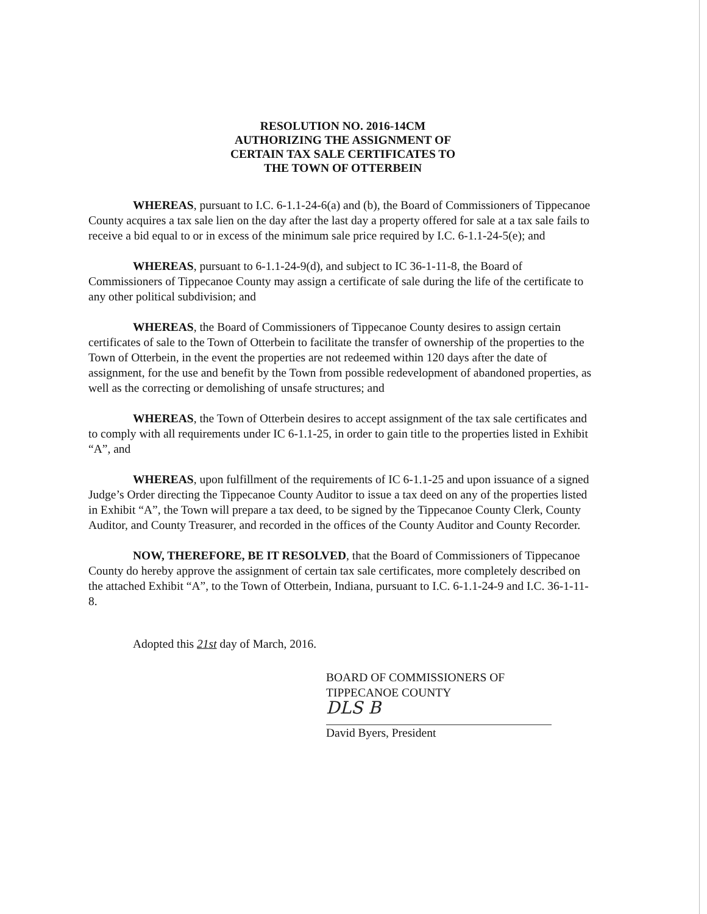RESOLUTION NO. 2016-14CM
AUTHORIZING THE ASSIGNMENT OF
CERTAIN TAX SALE CERTIFICATES TO
THE TOWN OF OTTERBEIN
WHEREAS, pursuant to I.C. 6-1.1-24-6(a) and (b), the Board of Commissioners of Tippecanoe County acquires a tax sale lien on the day after the last day a property offered for sale at a tax sale fails to receive a bid equal to or in excess of the minimum sale price required by I.C. 6-1.1-24-5(e); and
WHEREAS, pursuant to 6-1.1-24-9(d), and subject to IC 36-1-11-8, the Board of Commissioners of Tippecanoe County may assign a certificate of sale during the life of the certificate to any other political subdivision; and
WHEREAS, the Board of Commissioners of Tippecanoe County desires to assign certain certificates of sale to the Town of Otterbein to facilitate the transfer of ownership of the properties to the Town of Otterbein, in the event the properties are not redeemed within 120 days after the date of assignment, for the use and benefit by the Town from possible redevelopment of abandoned properties, as well as the correcting or demolishing of unsafe structures; and
WHEREAS, the Town of Otterbein desires to accept assignment of the tax sale certificates and to comply with all requirements under IC 6-1.1-25, in order to gain title to the properties listed in Exhibit “A”, and
WHEREAS, upon fulfillment of the requirements of IC 6-1.1-25 and upon issuance of a signed Judge’s Order directing the Tippecanoe County Auditor to issue a tax deed on any of the properties listed in Exhibit “A”, the Town will prepare a tax deed, to be signed by the Tippecanoe County Clerk, County Auditor, and County Treasurer, and recorded in the offices of the County Auditor and County Recorder.
NOW, THEREFORE, BE IT RESOLVED, that the Board of Commissioners of Tippecanoe County do hereby approve the assignment of certain tax sale certificates, more completely described on the attached Exhibit “A”, to the Town of Otterbein, Indiana, pursuant to I.C. 6-1.1-24-9 and I.C. 36-1-11-8.
Adopted this 21st day of March, 2016.
BOARD OF COMMISSIONERS OF
TIPPECANOE COUNTY
DLS B
David Byers, President